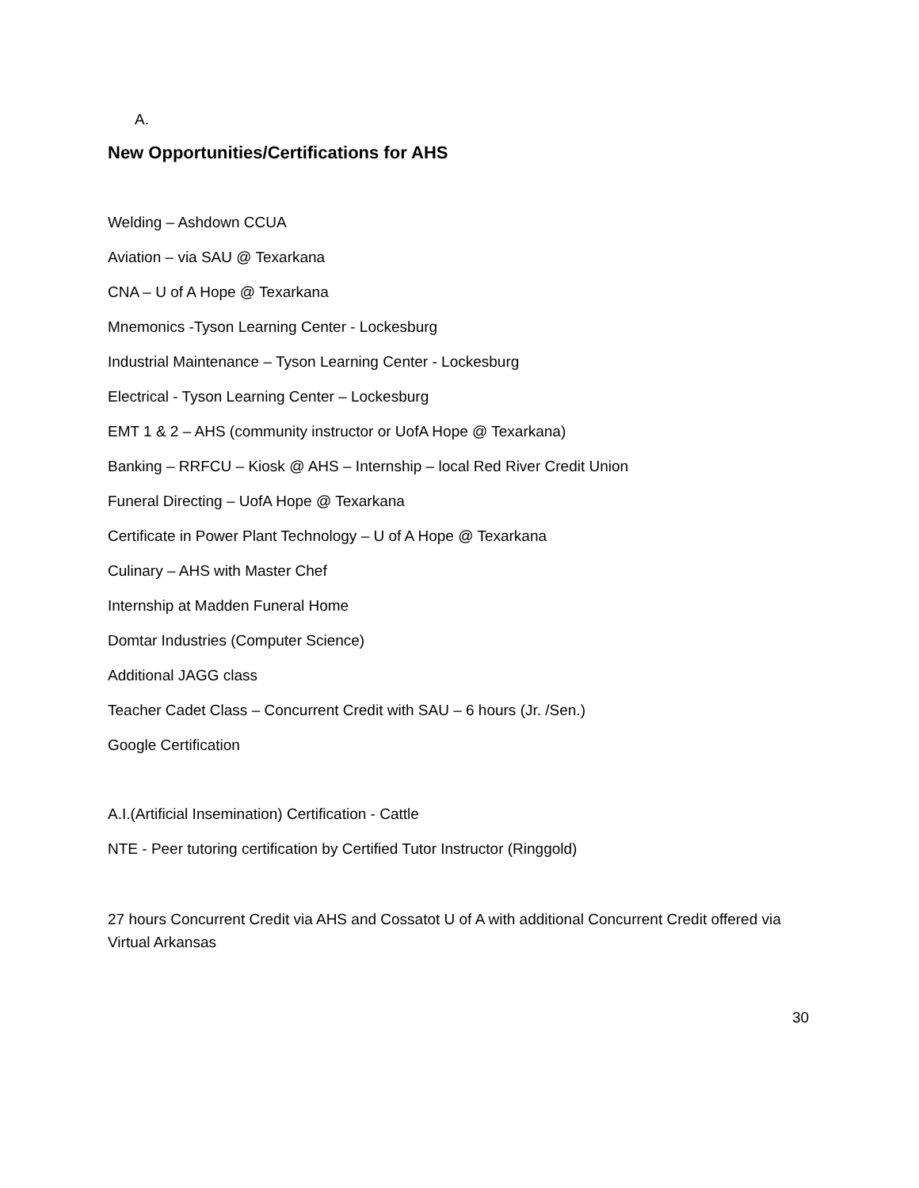A.
New Opportunities/Certifications for AHS
Welding – Ashdown CCUA
Aviation – via SAU @ Texarkana
CNA – U of A Hope @ Texarkana
Mnemonics -Tyson Learning Center - Lockesburg
Industrial Maintenance – Tyson Learning Center - Lockesburg
Electrical - Tyson Learning Center – Lockesburg
EMT 1 & 2 – AHS (community instructor or UofA Hope @ Texarkana)
Banking – RRFCU – Kiosk @ AHS – Internship – local Red River Credit Union
Funeral Directing – UofA Hope @ Texarkana
Certificate in Power Plant Technology – U of A Hope @ Texarkana
Culinary – AHS with Master Chef
Internship at Madden Funeral Home
Domtar Industries (Computer Science)
Additional JAGG class
Teacher Cadet Class – Concurrent Credit with SAU – 6 hours (Jr. /Sen.)
Google Certification
A.I.(Artificial Insemination) Certification - Cattle
NTE - Peer tutoring certification by Certified Tutor Instructor (Ringgold)
27 hours Concurrent Credit via AHS and Cossatot U of A with additional Concurrent Credit offered via Virtual Arkansas
30